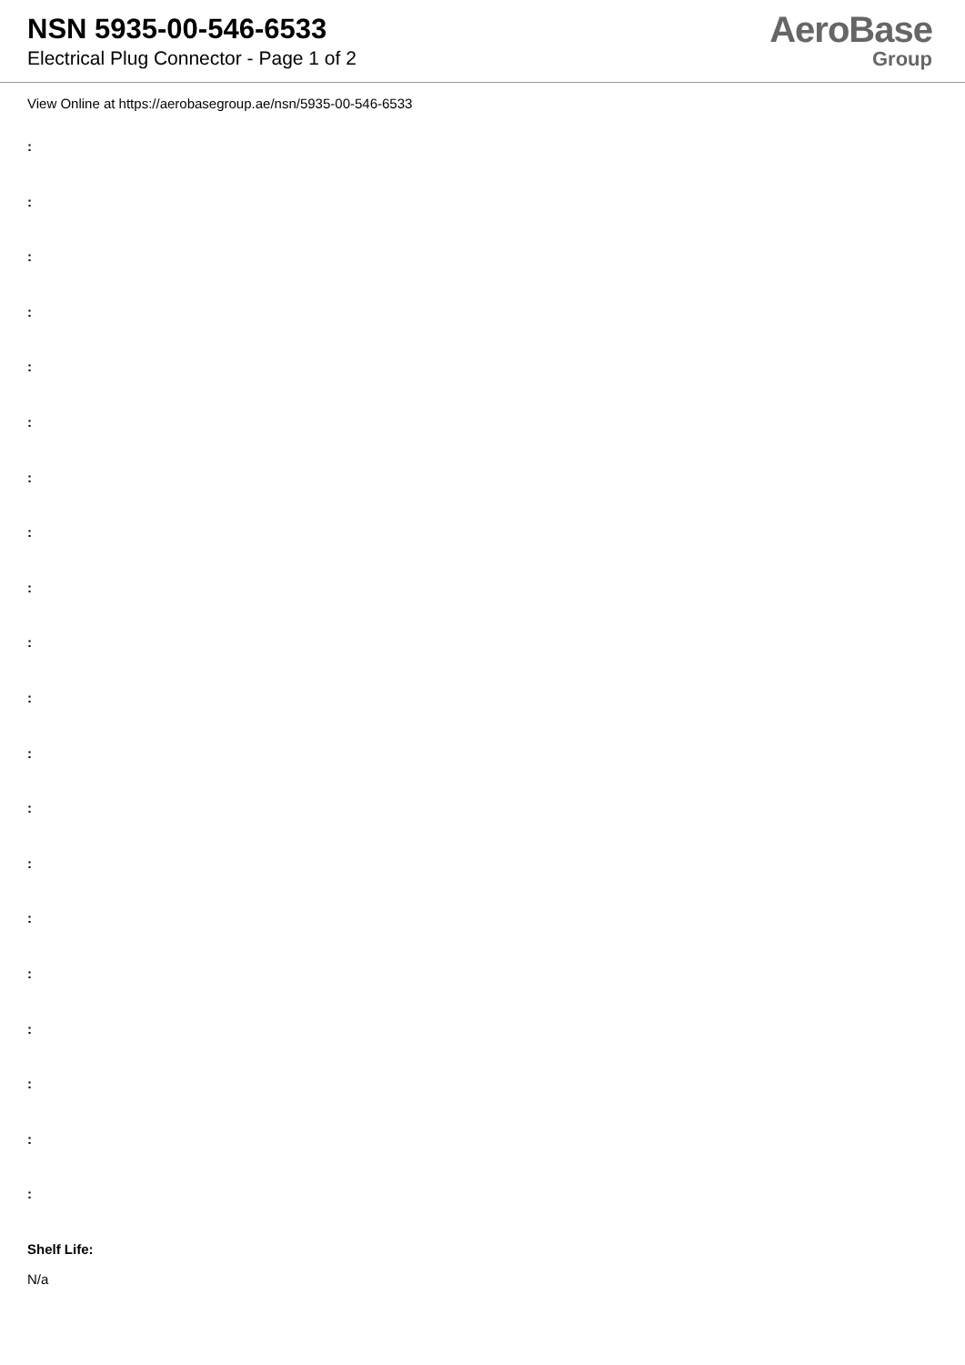NSN 5935-00-546-6533
Electrical Plug Connector - Page 1 of 2
AeroBase
Group
View Online at https://aerobasegroup.ae/nsn/5935-00-546-6533
:
:
:
:
:
:
:
:
:
:
:
:
:
:
:
:
:
:
:
:
Shelf Life:
N/a